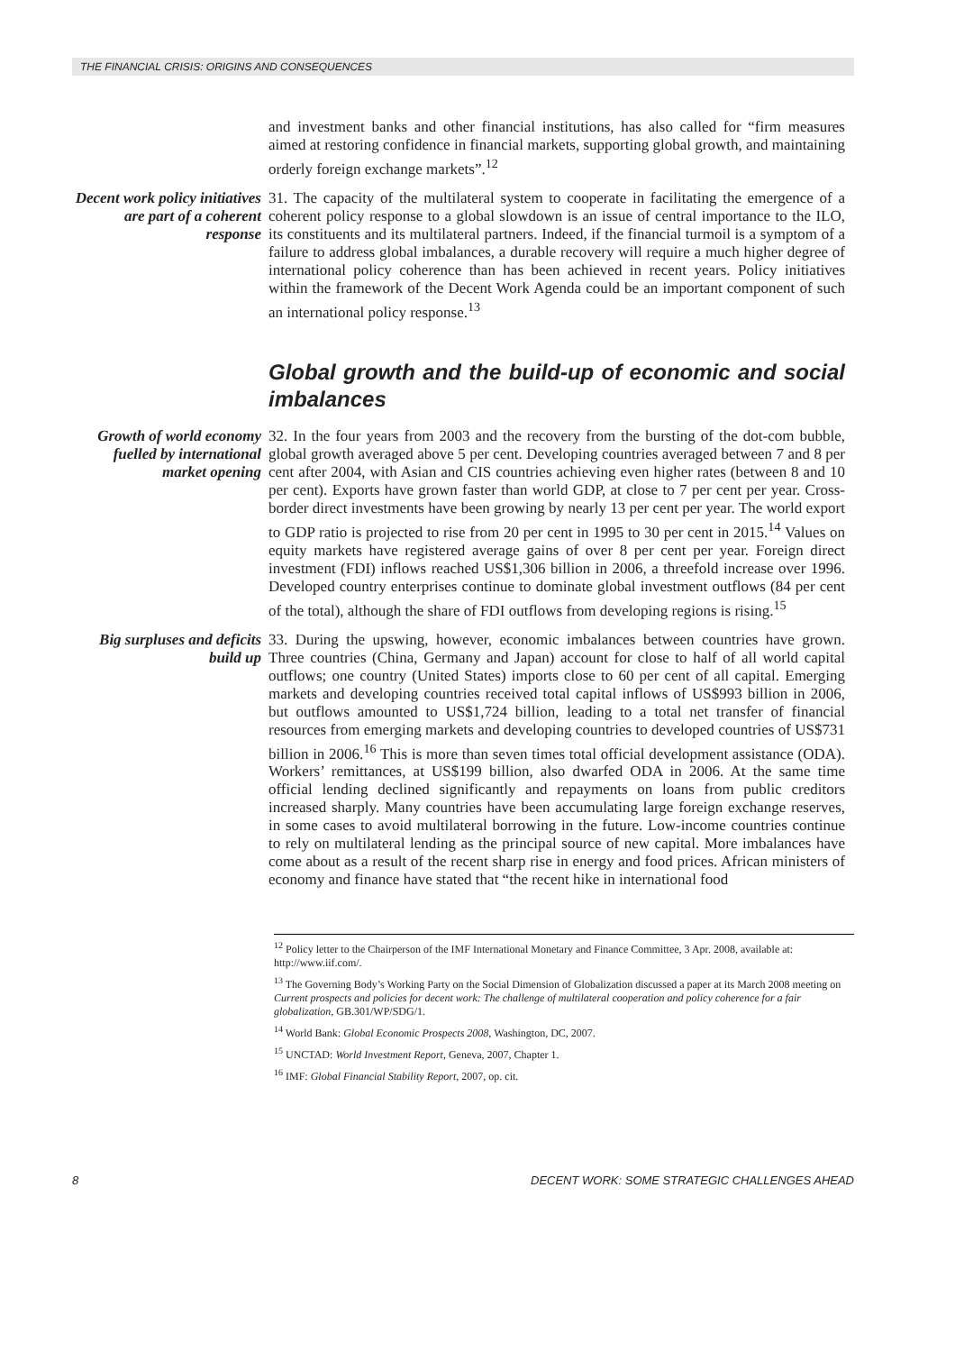THE FINANCIAL CRISIS: ORIGINS AND CONSEQUENCES
and investment banks and other financial institutions, has also called for “firm measures aimed at restoring confidence in financial markets, supporting global growth, and maintaining orderly foreign exchange markets”.<sup>12</sup>
Decent work policy initiatives are part of a coherent response
31. The capacity of the multilateral system to cooperate in facilitating the emergence of a coherent policy response to a global slowdown is an issue of central importance to the ILO, its constituents and its multilateral partners. Indeed, if the financial turmoil is a symptom of a failure to address global imbalances, a durable recovery will require a much higher degree of international policy coherence than has been achieved in recent years. Policy initiatives within the framework of the Decent Work Agenda could be an important component of such an international policy response.<sup>13</sup>
Global growth and the build-up of economic and social imbalances
Growth of world economy fuelled by international market opening
32. In the four years from 2003 and the recovery from the bursting of the dot-com bubble, global growth averaged above 5 per cent. Developing countries averaged between 7 and 8 per cent after 2004, with Asian and CIS countries achieving even higher rates (between 8 and 10 per cent). Exports have grown faster than world GDP, at close to 7 per cent per year. Cross-border direct investments have been growing by nearly 13 per cent per year. The world export to GDP ratio is projected to rise from 20 per cent in 1995 to 30 per cent in 2015.<sup>14</sup> Values on equity markets have registered average gains of over 8 per cent per year. Foreign direct investment (FDI) inflows reached US$1,306 billion in 2006, a threefold increase over 1996. Developed country enterprises continue to dominate global investment outflows (84 per cent of the total), although the share of FDI outflows from developing regions is rising.<sup>15</sup>
Big surpluses and deficits build up
33. During the upswing, however, economic imbalances between countries have grown. Three countries (China, Germany and Japan) account for close to half of all world capital outflows; one country (United States) imports close to 60 per cent of all capital. Emerging markets and developing countries received total capital inflows of US$993 billion in 2006, but outflows amounted to US$1,724 billion, leading to a total net transfer of financial resources from emerging markets and developing countries to developed countries of US$731 billion in 2006.<sup>16</sup> This is more than seven times total official development assistance (ODA). Workers’ remittances, at US$199 billion, also dwarfed ODA in 2006. At the same time official lending declined significantly and repayments on loans from public creditors increased sharply. Many countries have been accumulating large foreign exchange reserves, in some cases to avoid multilateral borrowing in the future. Low-income countries continue to rely on multilateral lending as the principal source of new capital. More imbalances have come about as a result of the recent sharp rise in energy and food prices. African ministers of economy and finance have stated that “the recent hike in international food
<sup>12</sup> Policy letter to the Chairperson of the IMF International Monetary and Finance Committee, 3 Apr. 2008, available at: http://www.iif.com/.
<sup>13</sup> The Governing Body’s Working Party on the Social Dimension of Globalization discussed a paper at its March 2008 meeting on Current prospects and policies for decent work: The challenge of multilateral cooperation and policy coherence for a fair globalization, GB.301/WP/SDG/1.
<sup>14</sup> World Bank: Global Economic Prospects 2008, Washington, DC, 2007.
<sup>15</sup> UNCTAD: World Investment Report, Geneva, 2007, Chapter 1.
<sup>16</sup> IMF: Global Financial Stability Report, 2007, op. cit.
8 DECENT WORK: SOME STRATEGIC CHALLENGES AHEAD